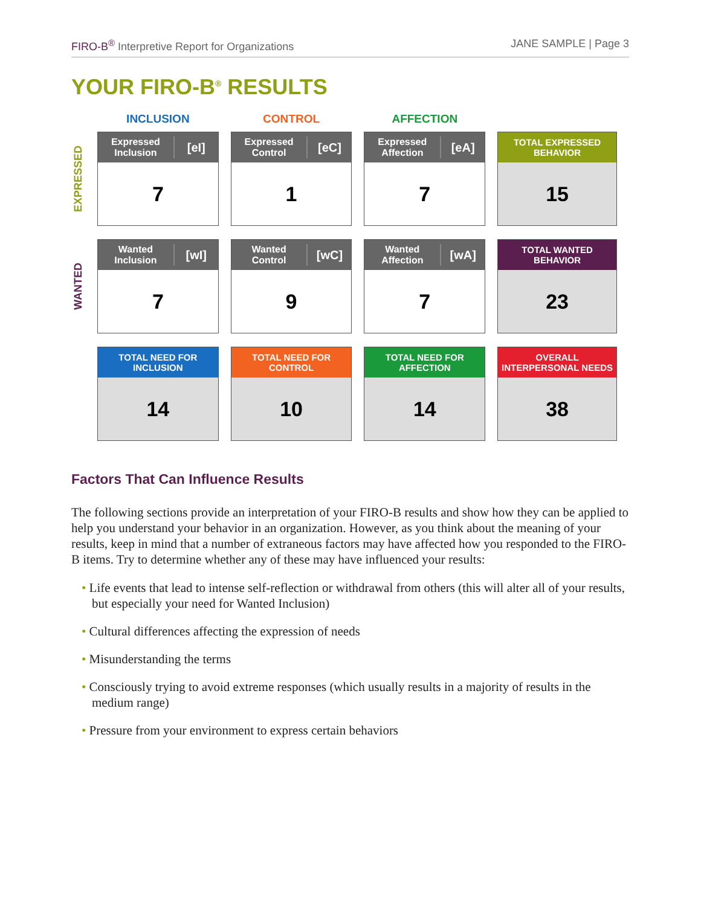FIRO-B<sup>®</sup> Interpretive Report for Organizations
JANE SAMPLE | Page 3
YOUR FIRO-B<sup>®</sup> RESULTS
| | INCLUSION | CONTROL | AFFECTION | |
| EXPRESSED | Expressed Inclusion [eI] 7 | Expressed Control [eC] 1 | Expressed Affection [eA] 7 | TOTAL EXPRESSED BEHAVIOR 15 |
| WANTED | Wanted Inclusion [wI] 7 | Wanted Control [wC] 9 | Wanted Affection [wA] 7 | TOTAL WANTED BEHAVIOR 23 |
| | TOTAL NEED FOR INCLUSION 14 | TOTAL NEED FOR CONTROL 10 | TOTAL NEED FOR AFFECTION 14 | OVERALL INTERPERSONAL NEEDS 38 |
Factors That Can Influence Results
The following sections provide an interpretation of your FIRO-B results and show how they can be applied to help you understand your behavior in an organization. However, as you think about the meaning of your results, keep in mind that a number of extraneous factors may have affected how you responded to the FIRO-B items. Try to determine whether any of these may have influenced your results:
• Life events that lead to intense self-reflection or withdrawal from others (this will alter all of your results, but especially your need for Wanted Inclusion)
• Cultural differences affecting the expression of needs
• Misunderstanding the terms
• Consciously trying to avoid extreme responses (which usually results in a majority of results in the medium range)
• Pressure from your environment to express certain behaviors